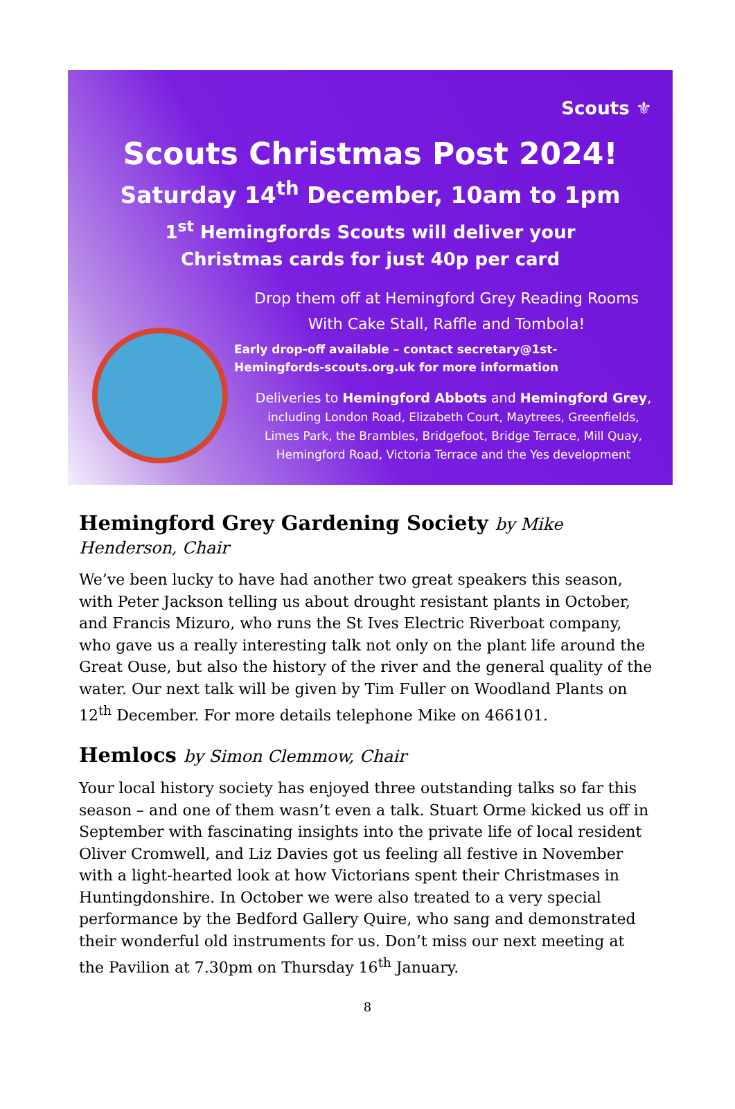Scouts ⚜
Scouts Christmas Post 2024!
Saturday 14<sup>th</sup> December, 10am to 1pm
1<sup>st</sup> Hemingfords Scouts will deliver your
Christmas cards for just 40p per card
Drop them off at Hemingford Grey Reading Rooms
With Cake Stall, Raffle and Tombola!
Early drop-off available – contact secretary@1st-
Hemingfords-scouts.org.uk for more information
Deliveries to Hemingford Abbots and Hemingford Grey,
including London Road, Elizabeth Court, Maytrees, Greenfields,
Limes Park, the Brambles, Bridgefoot, Bridge Terrace, Mill Quay,
Hemingford Road, Victoria Terrace and the Yes development
Hemingford Grey Gardening Society by Mike Henderson, Chair
We’ve been lucky to have had another two great speakers this season, with Peter Jackson telling us about drought resistant plants in October, and Francis Mizuro, who runs the St Ives Electric Riverboat company, who gave us a really interesting talk not only on the plant life around the Great Ouse, but also the history of the river and the general quality of the water. Our next talk will be given by Tim Fuller on Woodland Plants on 12<sup>th</sup> December. For more details telephone Mike on 466101.
Hemlocs by Simon Clemmow, Chair
Your local history society has enjoyed three outstanding talks so far this season – and one of them wasn’t even a talk. Stuart Orme kicked us off in September with fascinating insights into the private life of local resident Oliver Cromwell, and Liz Davies got us feeling all festive in November with a light-hearted look at how Victorians spent their Christmases in Huntingdonshire. In October we were also treated to a very special performance by the Bedford Gallery Quire, who sang and demonstrated their wonderful old instruments for us. Don’t miss our next meeting at the Pavilion at 7.30pm on Thursday 16<sup>th</sup> January.
8